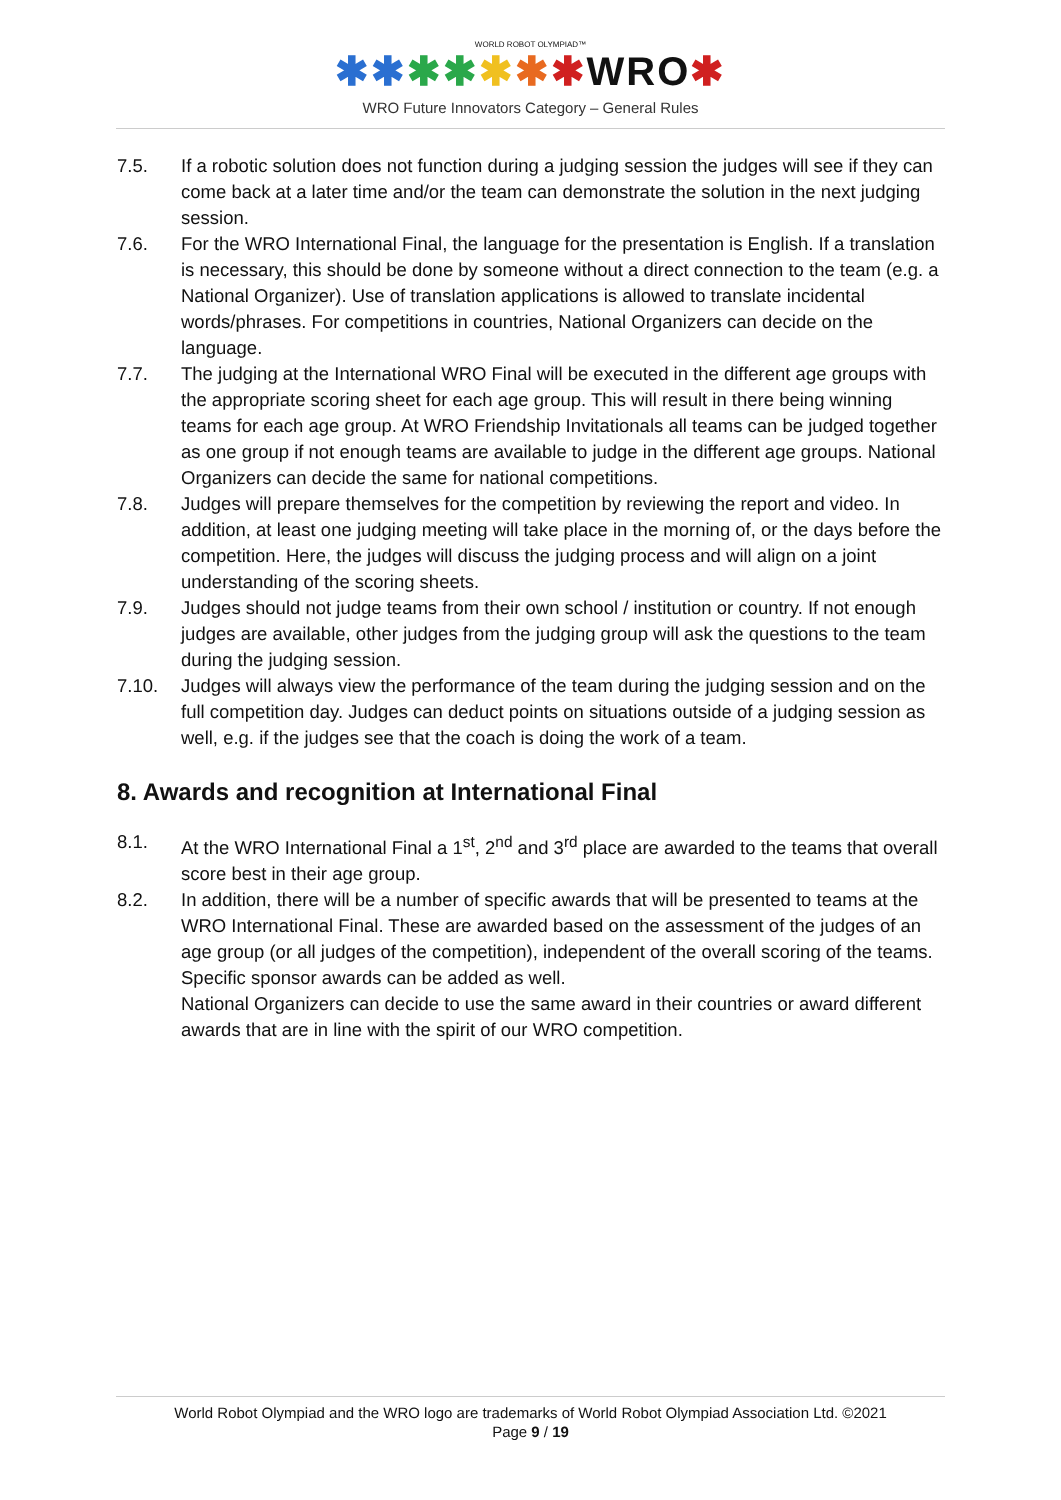WORLD ROBOT OLYMPIAD™
✱✱✱✱✱✱✱WRO✱
WRO Future Innovators Category – General Rules
7.5. If a robotic solution does not function during a judging session the judges will see if they can come back at a later time and/or the team can demonstrate the solution in the next judging session.
7.6. For the WRO International Final, the language for the presentation is English. If a translation is necessary, this should be done by someone without a direct connection to the team (e.g. a National Organizer). Use of translation applications is allowed to translate incidental words/phrases. For competitions in countries, National Organizers can decide on the language.
7.7. The judging at the International WRO Final will be executed in the different age groups with the appropriate scoring sheet for each age group. This will result in there being winning teams for each age group. At WRO Friendship Invitationals all teams can be judged together as one group if not enough teams are available to judge in the different age groups. National Organizers can decide the same for national competitions.
7.8. Judges will prepare themselves for the competition by reviewing the report and video. In addition, at least one judging meeting will take place in the morning of, or the days before the competition. Here, the judges will discuss the judging process and will align on a joint understanding of the scoring sheets.
7.9. Judges should not judge teams from their own school / institution or country. If not enough judges are available, other judges from the judging group will ask the questions to the team during the judging session.
7.10. Judges will always view the performance of the team during the judging session and on the full competition day. Judges can deduct points on situations outside of a judging session as well, e.g. if the judges see that the coach is doing the work of a team.
8. Awards and recognition at International Final
8.1. At the WRO International Final a 1<sup>st</sup>, 2<sup>nd</sup> and 3<sup>rd</sup> place are awarded to the teams that overall score best in their age group.
8.2. In addition, there will be a number of specific awards that will be presented to teams at the WRO International Final. These are awarded based on the assessment of the judges of an age group (or all judges of the competition), independent of the overall scoring of the teams. Specific sponsor awards can be added as well.
National Organizers can decide to use the same award in their countries or award different awards that are in line with the spirit of our WRO competition.
World Robot Olympiad and the WRO logo are trademarks of World Robot Olympiad Association Ltd. ©2021
Page 9 / 19